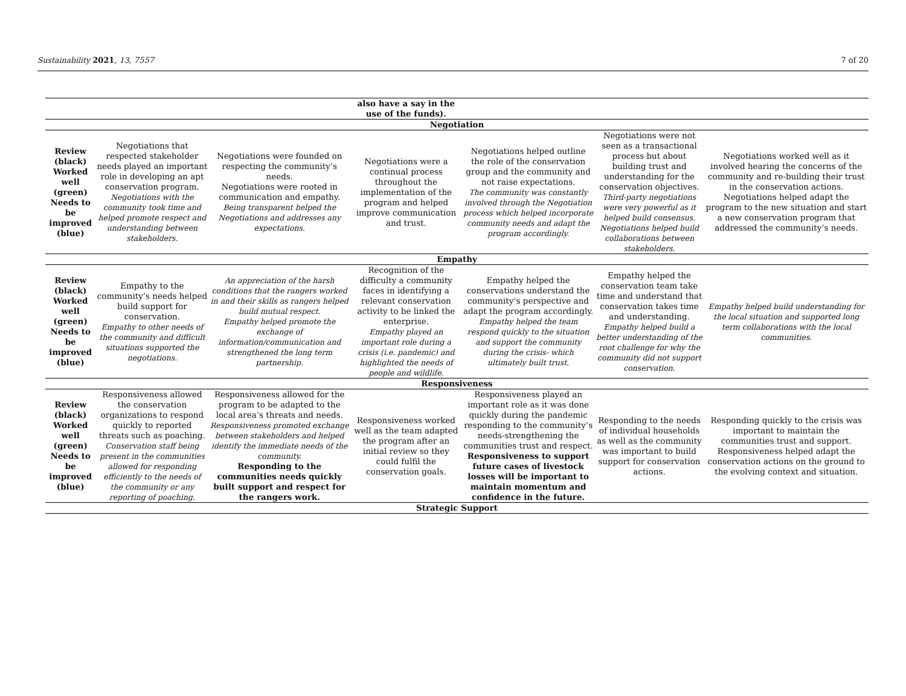Sustainability 2021, 13, 7557 7 of 20
| | | | also have a say in the use of the funds). | | | |
| Negotiation | | | | | | |
| Review (black) Worked well (green) Needs to be improved (blue) | Negotiations that respected stakeholder needs played an important role in developing an apt conservation program. Negotiations with the community took time and helped promote respect and understanding between stakeholders. | Negotiations were founded on respecting the community’s needs. Negotiations were rooted in communication and empathy. Being transparent helped the Negotiations and addresses any expectations. | Negotiations were a continual process throughout the implementation of the program and helped improve communication and trust. | Negotiations helped outline the role of the conservation group and the community and not raise expectations. The community was constantly involved through the Negotiation process which helped incorporate community needs and adapt the program accordingly. | Negotiations were not seen as a transactional process but about building trust and understanding for the conservation objectives. Third-party negotiations were very powerful as it helped build consensus. Negotiations helped build collaborations between stakeholders. | Negotiations worked well as it involved hearing the concerns of the community and re-building their trust in the conservation actions. Negotiations helped adapt the program to the new situation and start a new conservation program that addressed the community’s needs. |
| Empathy | | | | | | |
| Review (black) Worked well (green) Needs to be improved (blue) | Empathy to the community’s needs helped build support for conservation. Empathy to other needs of the community and difficult situations supported the negotiations. | An appreciation of the harsh conditions that the rangers worked in and their skills as rangers helped build mutual respect. Empathy helped promote the exchange of information/communication and strengthened the long term partnership. | Recognition of the difficulty a community faces in identifying a relevant conservation activity to be linked the enterprise. Empathy played an important role during a crisis (i.e. pandemic) and highlighted the needs of people and wildlife. | Empathy helped the conservations understand the community’s perspective and adapt the program accordingly. Empathy helped the team respond quickly to the situation and support the community during the crisis- which ultimately built trust. | Empathy helped the conservation team take time and understand that conservation takes time and understanding. Empathy helped build a better understanding of the root challenge for why the community did not support conservation. | Empathy helped build understanding for the local situation and supported long term collaborations with the local communities. |
| Responsiveness | | | | | | |
| Review (black) Worked well (green) Needs to be improved (blue) | Responsiveness allowed the conservation organizations to respond quickly to reported threats such as poaching. Conservation staff being present in the communities allowed for responding efficiently to the needs of the community or any reporting of poaching. | Responsiveness allowed for the program to be adapted to the local area’s threats and needs. Responsiveness promoted exchange between stakeholders and helped identify the immediate needs of the community. Responding to the communities needs quickly built support and respect for the rangers work. | Responsiveness worked well as the team adapted the program after an initial review so they could fulfil the conservation goals. | Responsiveness played an important role as it was done quickly during the pandemic responding to the community’s needs-strengthening the communities trust and respect. Responsiveness to support future cases of livestock losses will be important to maintain momentum and confidence in the future. | Responding to the needs of individual households as well as the community was important to build support for conservation actions. | Responding quickly to the crisis was important to maintain the communities trust and support. Responsiveness helped adapt the conservation actions on the ground to the evolving context and situation. |
| Strategic Support | | | | | | |